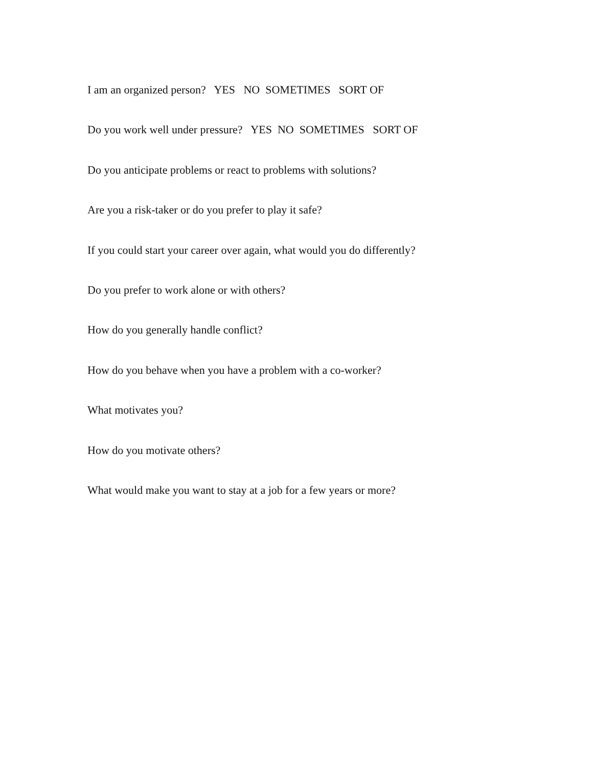I am an organized person? YES NO SOMETIMES SORT OF
Do you work well under pressure? YES NO SOMETIMES SORT OF
Do you anticipate problems or react to problems with solutions?
Are you a risk-taker or do you prefer to play it safe?
If you could start your career over again, what would you do differently?
Do you prefer to work alone or with others?
How do you generally handle conflict?
How do you behave when you have a problem with a co-worker?
What motivates you?
How do you motivate others?
What would make you want to stay at a job for a few years or more?